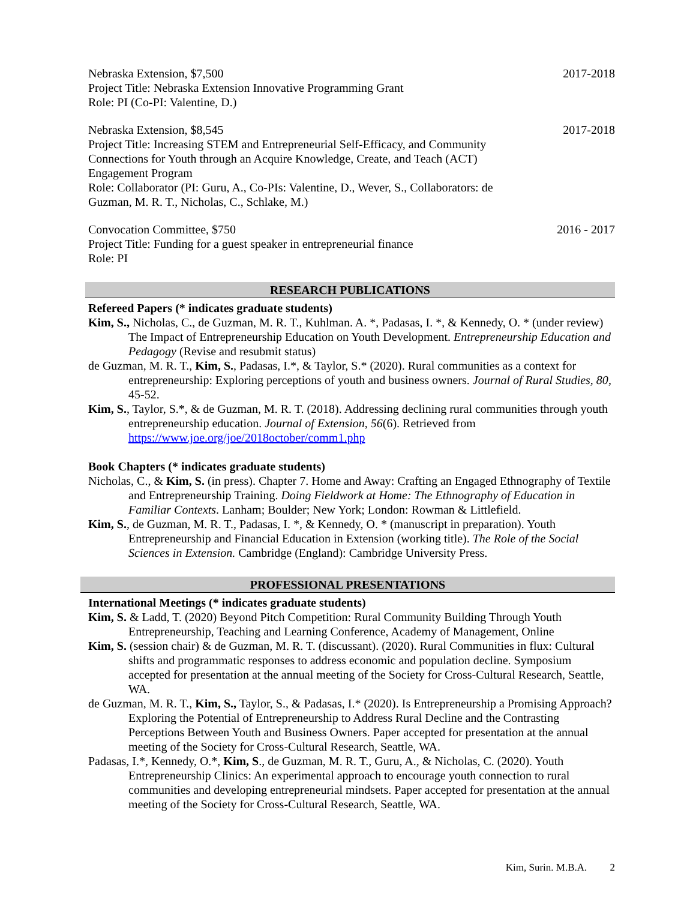Nebraska Extension, $7,500
Project Title: Nebraska Extension Innovative Programming Grant
Role: PI (Co-PI: Valentine, D.)
2017-2018
Nebraska Extension, $8,545
Project Title: Increasing STEM and Entrepreneurial Self-Efficacy, and Community Connections for Youth through an Acquire Knowledge, Create, and Teach (ACT) Engagement Program
Role: Collaborator (PI: Guru, A., Co-PIs: Valentine, D., Wever, S., Collaborators: de Guzman, M. R. T., Nicholas, C., Schlake, M.)
2017-2018
Convocation Committee, $750
Project Title: Funding for a guest speaker in entrepreneurial finance
Role: PI
2016 - 2017
RESEARCH PUBLICATIONS
Refereed Papers (* indicates graduate students)
Kim, S., Nicholas, C., de Guzman, M. R. T., Kuhlman. A. *, Padasas, I. *, & Kennedy, O. * (under review) The Impact of Entrepreneurship Education on Youth Development. Entrepreneurship Education and Pedagogy (Revise and resubmit status)
de Guzman, M. R. T., Kim, S., Padasas, I.*, & Taylor, S.* (2020). Rural communities as a context for entrepreneurship: Exploring perceptions of youth and business owners. Journal of Rural Studies, 80, 45-52.
Kim, S., Taylor, S.*, & de Guzman, M. R. T. (2018). Addressing declining rural communities through youth entrepreneurship education. Journal of Extension, 56(6). Retrieved from https://www.joe.org/joe/2018october/comm1.php
Book Chapters (* indicates graduate students)
Nicholas, C., & Kim, S. (in press). Chapter 7. Home and Away: Crafting an Engaged Ethnography of Textile and Entrepreneurship Training. Doing Fieldwork at Home: The Ethnography of Education in Familiar Contexts. Lanham; Boulder; New York; London: Rowman & Littlefield.
Kim, S., de Guzman, M. R. T., Padasas, I. *, & Kennedy, O. * (manuscript in preparation). Youth Entrepreneurship and Financial Education in Extension (working title). The Role of the Social Sciences in Extension. Cambridge (England): Cambridge University Press.
PROFESSIONAL PRESENTATIONS
International Meetings (* indicates graduate students)
Kim, S. & Ladd, T. (2020) Beyond Pitch Competition: Rural Community Building Through Youth Entrepreneurship, Teaching and Learning Conference, Academy of Management, Online
Kim, S. (session chair) & de Guzman, M. R. T. (discussant). (2020). Rural Communities in flux: Cultural shifts and programmatic responses to address economic and population decline. Symposium accepted for presentation at the annual meeting of the Society for Cross-Cultural Research, Seattle, WA.
de Guzman, M. R. T., Kim, S., Taylor, S., & Padasas, I.* (2020). Is Entrepreneurship a Promising Approach? Exploring the Potential of Entrepreneurship to Address Rural Decline and the Contrasting Perceptions Between Youth and Business Owners. Paper accepted for presentation at the annual meeting of the Society for Cross-Cultural Research, Seattle, WA.
Padasas, I.*, Kennedy, O.*, Kim, S., de Guzman, M. R. T., Guru, A., & Nicholas, C. (2020). Youth Entrepreneurship Clinics: An experimental approach to encourage youth connection to rural communities and developing entrepreneurial mindsets. Paper accepted for presentation at the annual meeting of the Society for Cross-Cultural Research, Seattle, WA.
Kim, Surin. M.B.A. 2